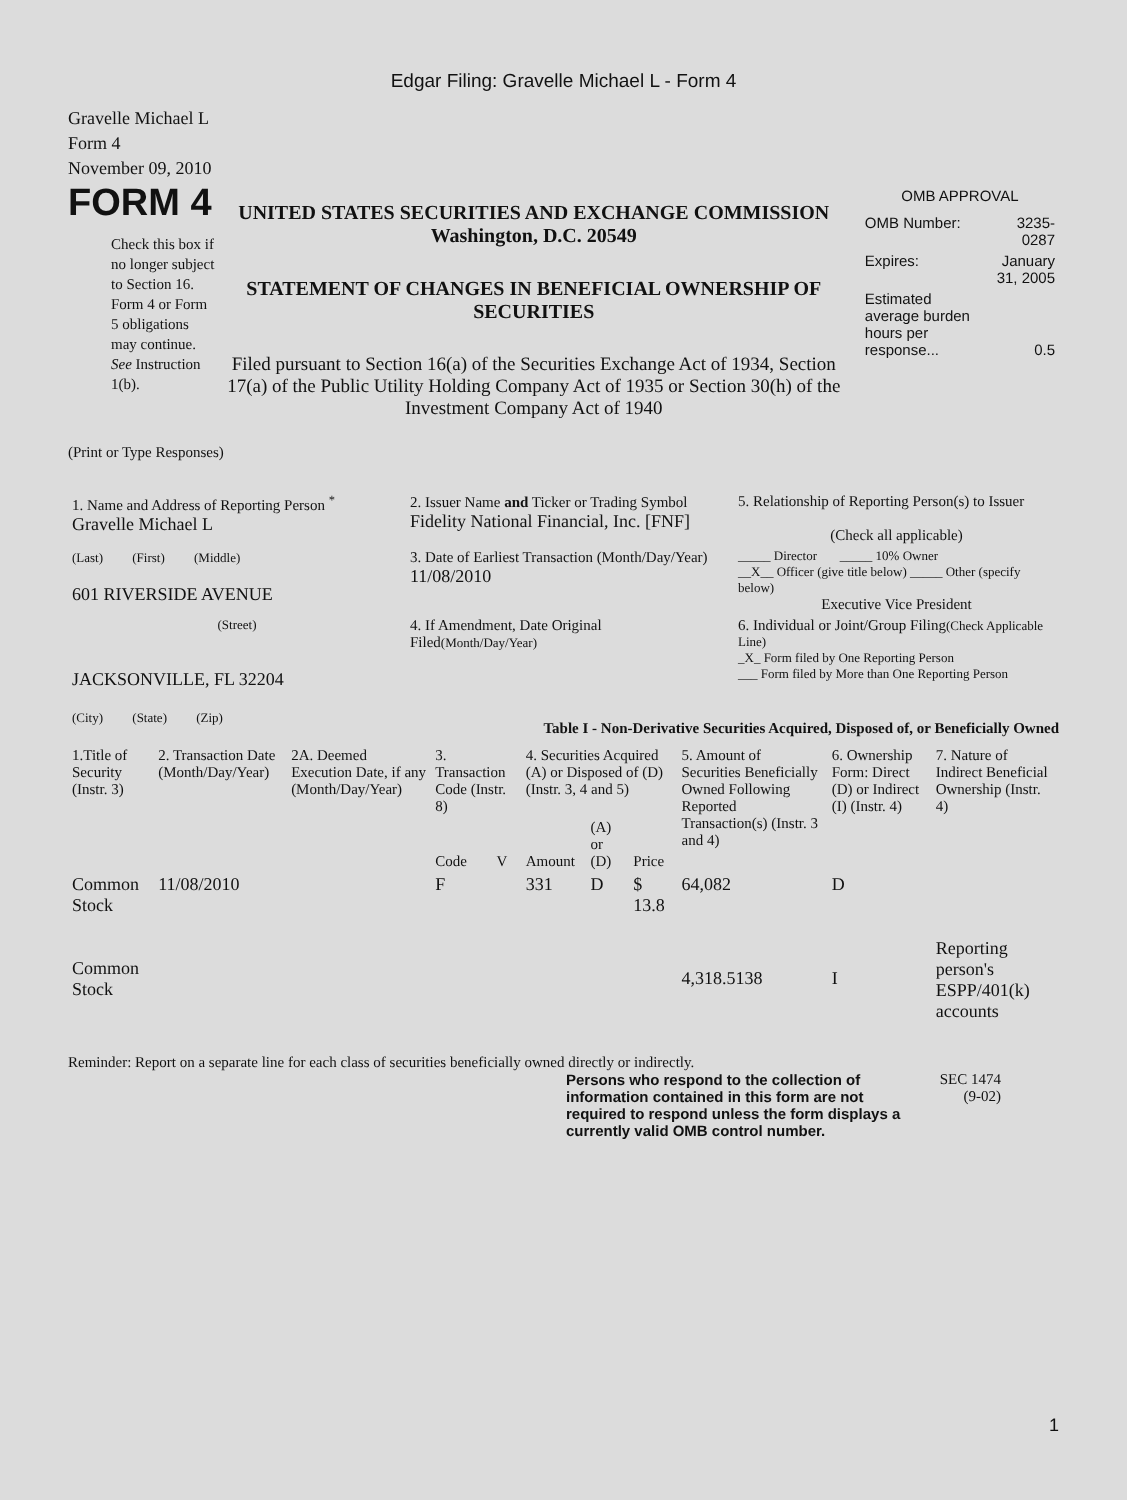Edgar Filing: Gravelle Michael L - Form 4
Gravelle Michael L
Form 4
November 09, 2010
FORM 4
Check this box if no longer subject to Section 16. Form 4 or Form 5 obligations may continue. See Instruction 1(b).
UNITED STATES SECURITIES AND EXCHANGE COMMISSION
Washington, D.C. 20549
STATEMENT OF CHANGES IN BENEFICIAL OWNERSHIP OF SECURITIES
Filed pursuant to Section 16(a) of the Securities Exchange Act of 1934, Section 17(a) of the Public Utility Holding Company Act of 1935 or Section 30(h) of the Investment Company Act of 1940
OMB APPROVAL
| OMB Number: | 3235-0287 |
| Expires: | January 31, 2005 |
| Estimated average burden hours per response... | 0.5 |
(Print or Type Responses)
| 1. Name and Address of Reporting Person <sup>*</sup> Gravelle Michael L | 2. Issuer Name and Ticker or Trading Symbol Fidelity National Financial, Inc. [FNF] | 5. Relationship of Reporting Person(s) to Issuer (Check all applicable) |
| (Last) (First) (Middle) 601 RIVERSIDE AVENUE | 3. Date of Earliest Transaction (Month/Day/Year) 11/08/2010 | _____ Director _____ 10% Owner __X__ Officer (give title below) _____ Other (specify below) Executive Vice President |
| (Street) JACKSONVILLE, FL 32204 (City) (State) (Zip) | 4. If Amendment, Date Original Filed (Month/Day/Year) | 6. Individual or Joint/Group Filing (Check Applicable Line) _X_ Form filed by One Reporting Person ___ Form filed by More than One Reporting Person |
Table I - Non-Derivative Securities Acquired, Disposed of, or Beneficially Owned
| 1.Title of Security (Instr. 3) | 2. Transaction Date (Month/Day/Year) | 2A. Deemed Execution Date, if any (Month/Day/Year) | 3. Transaction Code (Instr. 8) | | 4. Securities Acquired (A) or Disposed of (D) (Instr. 3, 4 and 5) | | | 5. Amount of Securities Beneficially Owned Following Reported Transaction(s) (Instr. 3 and 4) | 6. Ownership Form: Direct (D) or Indirect (I) (Instr. 4) | 7. Nature of Indirect Beneficial Ownership (Instr. 4) |
| --- | --- | --- | --- | --- | --- | --- | --- | --- | --- | --- |
| | | | Code | V | Amount | (A) or (D) | Price | | | |
| Common Stock | 11/08/2010 | | F | | 331 | D | $ 13.8 | 64,082 | D | |
| Common Stock | | | | | | | | 4,318.5138 | I | Reporting person's ESPP/401(k) accounts |
Reminder: Report on a separate line for each class of securities beneficially owned directly or indirectly.
Persons who respond to the collection of information contained in this form are not required to respond unless the form displays a currently valid OMB control number.
SEC 1474
(9-02)
1